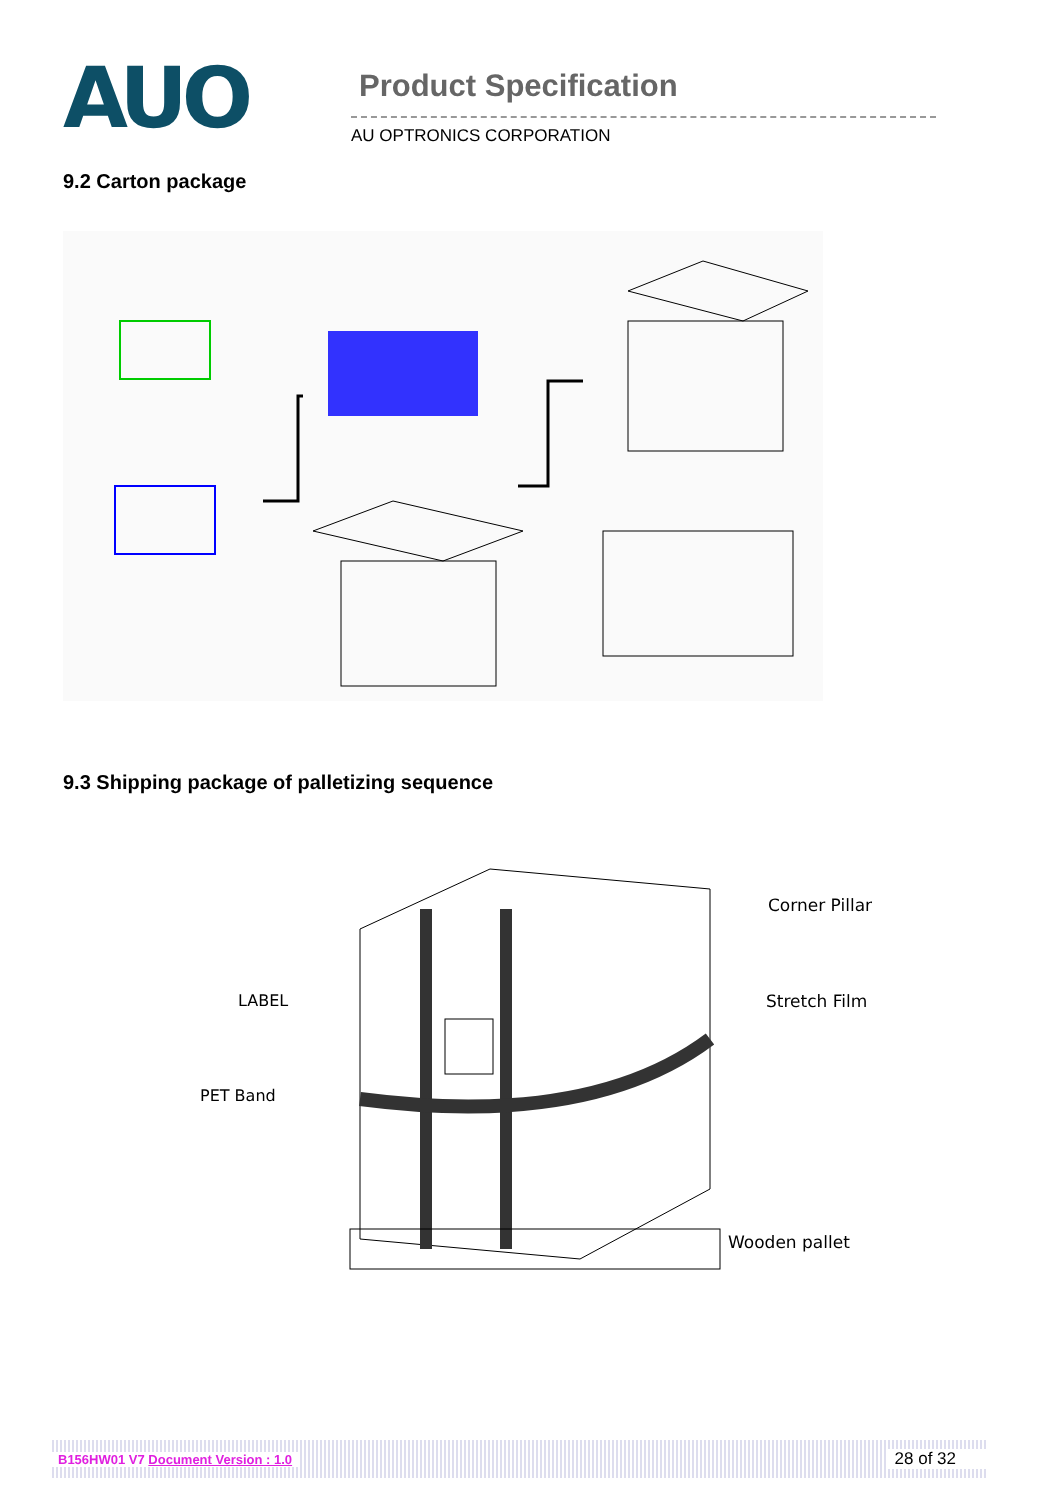AUO
Product Specification
AU OPTRONICS CORPORATION
9.2 Carton package
9.3 Shipping package of palletizing sequence
Corner Pillar
Stretch Film
LABEL
PET Band
Wooden pallet
B156HW01 V7 Document Version : 1.0 28 of 32